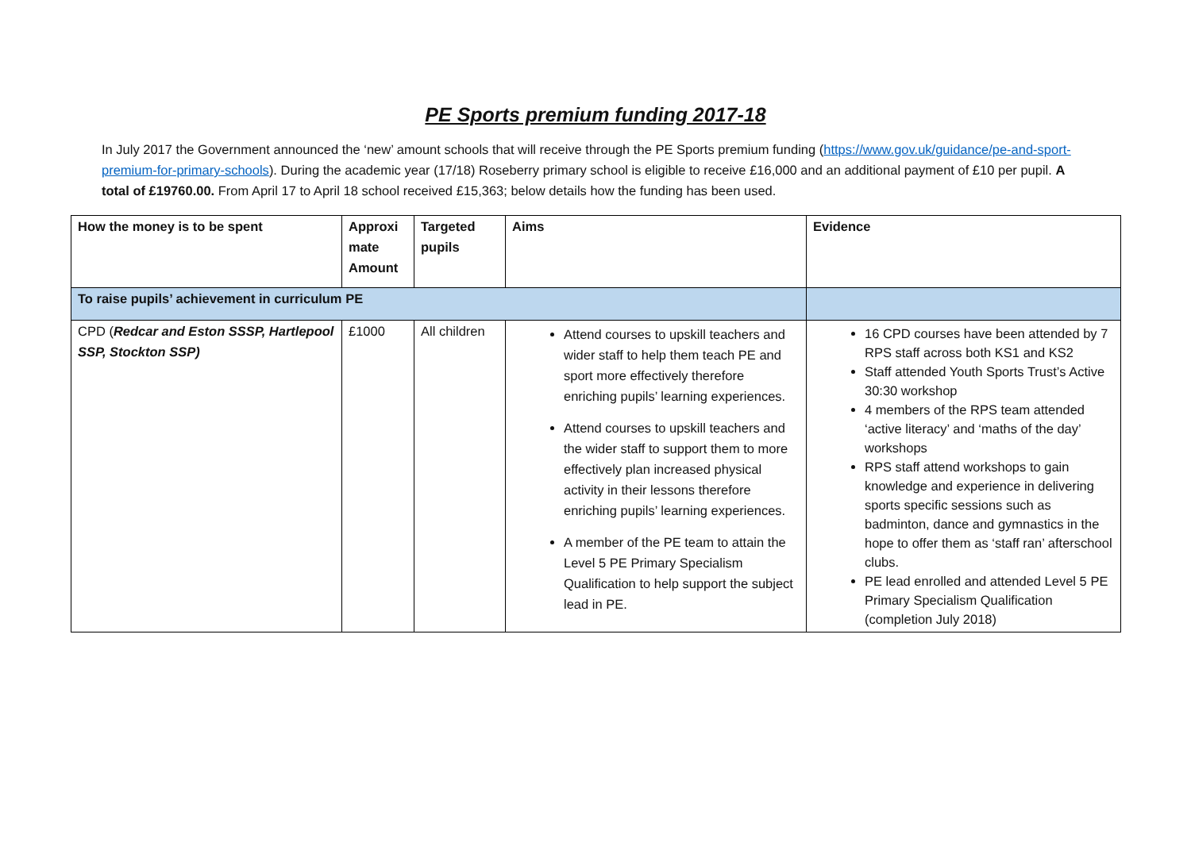PE Sports premium funding 2017-18
In July 2017 the Government announced the ‘new’ amount schools that will receive through the PE Sports premium funding (https://www.gov.uk/guidance/pe-and-sport-premium-for-primary-schools). During the academic year (17/18) Roseberry primary school is eligible to receive £16,000 and an additional payment of £10 per pupil. A total of £19760.00. From April 17 to April 18 school received £15,363; below details how the funding has been used.
| How the money is to be spent | Approxi mate Amount | Targeted pupils | Aims | Evidence |
| --- | --- | --- | --- | --- |
| To raise pupils’ achievement in curriculum PE | | | | |
| CPD ( Redcar and Eston SSSP, Hartlepool SSP, Stockton SSP) | £1000 | All children | Attend courses to upskill teachers and wider staff to help them teach PE and sport more effectively therefore enriching pupils’ learning experiences. Attend courses to upskill teachers and the wider staff to support them to more effectively plan increased physical activity in their lessons therefore enriching pupils’ learning experiences. A member of the PE team to attain the Level 5 PE Primary Specialism Qualification to help support the subject lead in PE. | 16 CPD courses have been attended by 7 RPS staff across both KS1 and KS2 Staff attended Youth Sports Trust’s Active 30:30 workshop 4 members of the RPS team attended ‘active literacy’ and ‘maths of the day’ workshops RPS staff attend workshops to gain knowledge and experience in delivering sports specific sessions such as badminton, dance and gymnastics in the hope to offer them as ‘staff ran’ afterschool clubs. PE lead enrolled and attended Level 5 PE Primary Specialism Qualification (completion July 2018) |